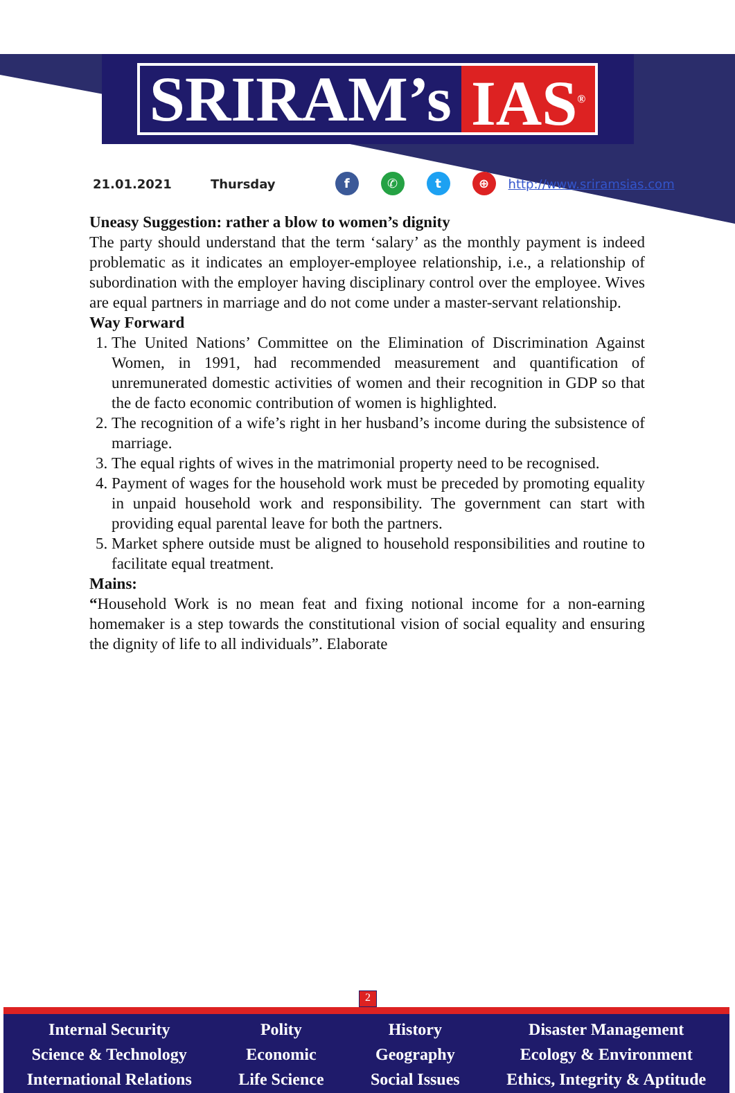SRIRAM’s IAS<sup>®</sup>
21.01.2021 Thursday f ✆ t ⊕ http://www.sriramsias.com
Uneasy Suggestion: rather a blow to women’s dignity
The party should understand that the term ‘salary’ as the monthly payment is indeed problematic as it indicates an employer-employee relationship, i.e., a relationship of subordination with the employer having disciplinary control over the employee. Wives are equal partners in marriage and do not come under a master-servant relationship.
Way Forward
1. The United Nations’ Committee on the Elimination of Discrimination Against Women, in 1991, had recommended measurement and quantification of unremunerated domestic activities of women and their recognition in GDP so that the de facto economic contribution of women is highlighted.
2. The recognition of a wife’s right in her husband’s income during the subsistence of marriage.
3. The equal rights of wives in the matrimonial property need to be recognised.
4. Payment of wages for the household work must be preceded by promoting equality in unpaid household work and responsibility. The government can start with providing equal parental leave for both the partners.
5. Market sphere outside must be aligned to household responsibilities and routine to facilitate equal treatment.
Mains:
“Household Work is no mean feat and fixing notional income for a non-earning homemaker is a step towards the constitutional vision of social equality and ensuring the dignity of life to all individuals”. Elaborate
2
Internal Security
Science & Technology
International Relations
Polity
Economic
Life Science
History
Geography
Social Issues
Disaster Management
Ecology & Environment
Ethics, Integrity & Aptitude